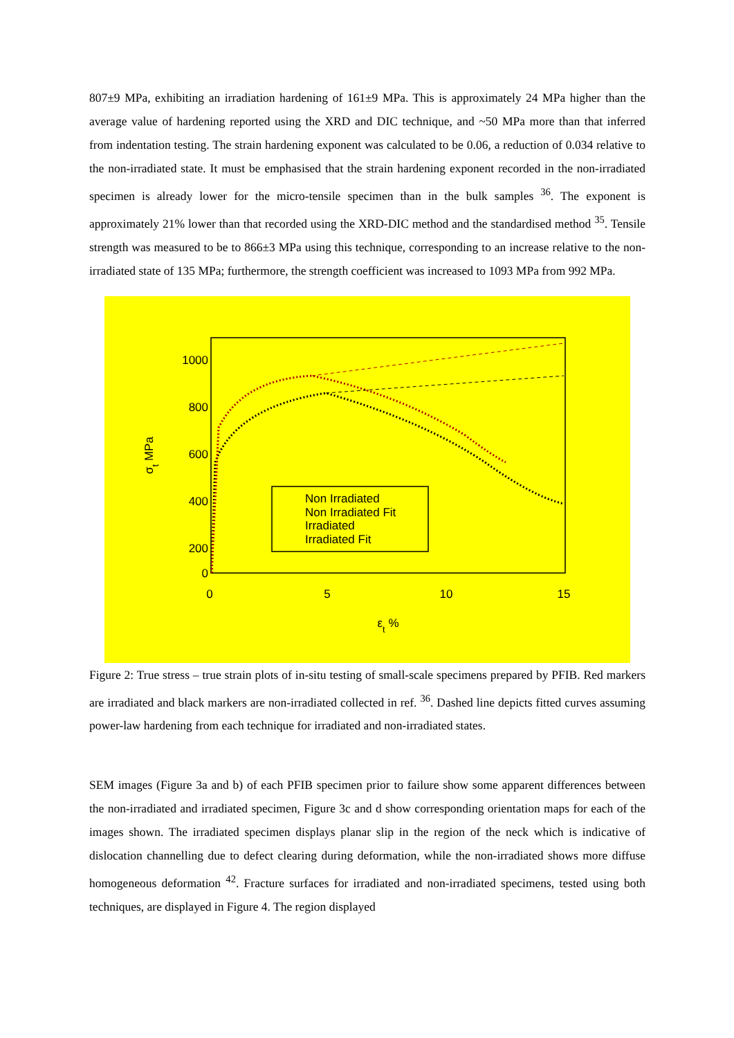807±9 MPa, exhibiting an irradiation hardening of 161±9 MPa. This is approximately 24 MPa higher than the average value of hardening reported using the XRD and DIC technique, and ~50 MPa more than that inferred from indentation testing. The strain hardening exponent was calculated to be 0.06, a reduction of 0.034 relative to the non-irradiated state. It must be emphasised that the strain hardening exponent recorded in the non-irradiated specimen is already lower for the micro-tensile specimen than in the bulk samples <sup>36</sup>. The exponent is approximately 21% lower than that recorded using the XRD-DIC method and the standardised method <sup>35</sup>. Tensile strength was measured to be to 866±3 MPa using this technique, corresponding to an increase relative to the non-irradiated state of 135 MPa; furthermore, the strength coefficient was increased to 1093 MPa from 992 MPa.
1000
800
600
400
200
0
0
5
10
15
εt %
σt MPa
Non Irradiated
Non Irradiated Fit
Irradiated
Irradiated Fit
Figure 2: True stress – true strain plots of in-situ testing of small-scale specimens prepared by PFIB. Red markers are irradiated and black markers are non-irradiated collected in ref. <sup>36</sup>. Dashed line depicts fitted curves assuming power-law hardening from each technique for irradiated and non-irradiated states.
SEM images (Figure 3a and b) of each PFIB specimen prior to failure show some apparent differences between the non-irradiated and irradiated specimen, Figure 3c and d show corresponding orientation maps for each of the images shown. The irradiated specimen displays planar slip in the region of the neck which is indicative of dislocation channelling due to defect clearing during deformation, while the non-irradiated shows more diffuse homogeneous deformation <sup>42</sup>. Fracture surfaces for irradiated and non-irradiated specimens, tested using both techniques, are displayed in Figure 4. The region displayed